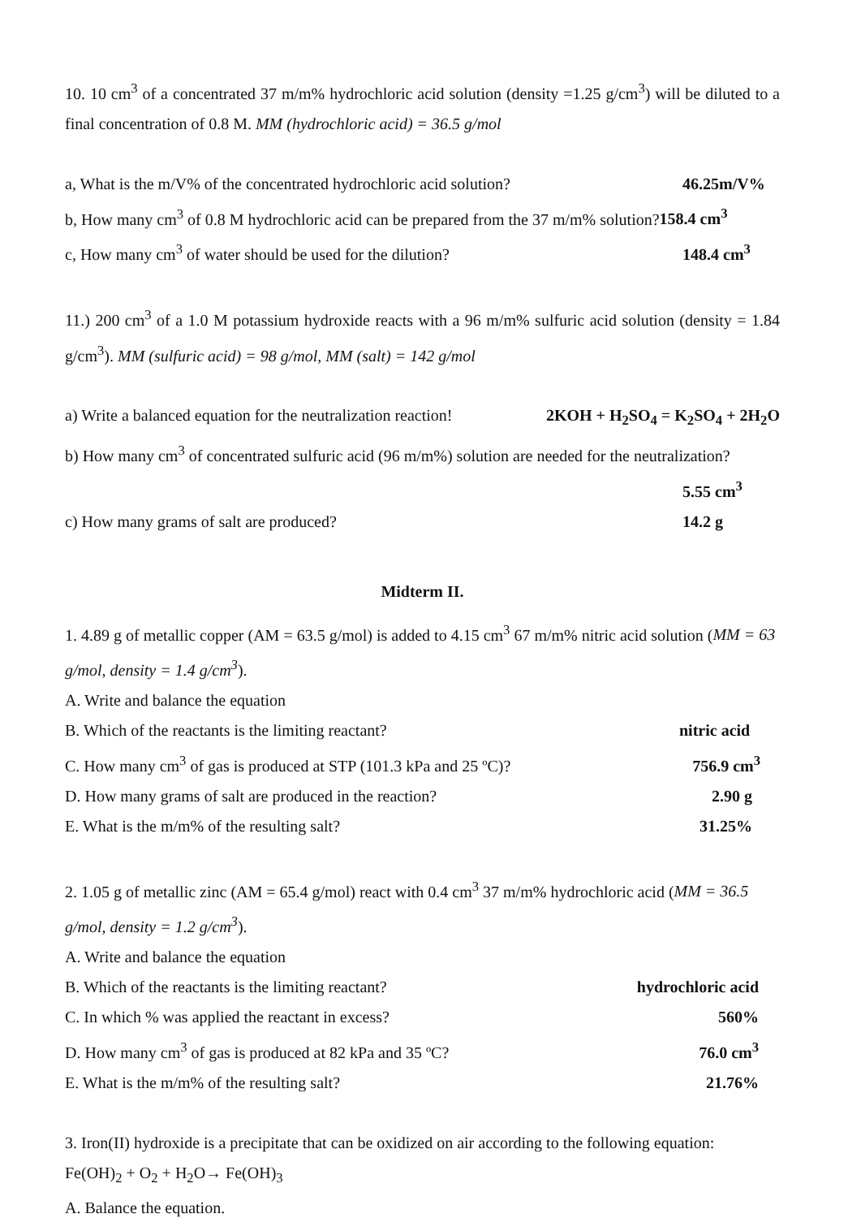10. 10 cm<sup>3</sup> of a concentrated 37 m/m% hydrochloric acid solution (density =1.25 g/cm<sup>3</sup>) will be diluted to a final concentration of 0.8 M. MM (hydrochloric acid) = 36.5 g/mol
a, What is the m/V% of the concentrated hydrochloric acid solution? 46.25m/V%
b, How many cm<sup>3</sup> of 0.8 M hydrochloric acid can be prepared from the 37 m/m% solution?158.4 cm<sup>3</sup>
c, How many cm<sup>3</sup> of water should be used for the dilution? 148.4 cm<sup>3</sup>
11.) 200 cm<sup>3</sup> of a 1.0 M potassium hydroxide reacts with a 96 m/m% sulfuric acid solution (density = 1.84 g/cm<sup>3</sup>). MM (sulfuric acid) = 98 g/mol, MM (salt) = 142 g/mol
a) Write a balanced equation for the neutralization reaction! 2KOH + H<sub>2</sub>SO<sub>4</sub> = K<sub>2</sub>SO<sub>4</sub> + 2H<sub>2</sub>O
b) How many cm<sup>3</sup> of concentrated sulfuric acid (96 m/m%) solution are needed for the neutralization?
5.55 cm<sup>3</sup>
c) How many grams of salt are produced? 14.2 g
Midterm II.
1. 4.89 g of metallic copper (AM = 63.5 g/mol) is added to 4.15 cm<sup>3</sup> 67 m/m% nitric acid solution (MM = 63 g/mol, density = 1.4 g/cm<sup>3</sup>).
A. Write and balance the equation
B. Which of the reactants is the limiting reactant? nitric acid
C. How many cm<sup>3</sup> of gas is produced at STP (101.3 kPa and 25 ºC)? 756.9 cm<sup>3</sup>
D. How many grams of salt are produced in the reaction? 2.90 g
E. What is the m/m% of the resulting salt? 31.25%
2. 1.05 g of metallic zinc (AM = 65.4 g/mol) react with 0.4 cm<sup>3</sup> 37 m/m% hydrochloric acid (MM = 36.5 g/mol, density = 1.2 g/cm<sup>3</sup>).
A. Write and balance the equation
B. Which of the reactants is the limiting reactant? hydrochloric acid
C. In which % was applied the reactant in excess? 560%
D. How many cm<sup>3</sup> of gas is produced at 82 kPa and 35 ºC? 76.0 cm<sup>3</sup>
E. What is the m/m% of the resulting salt? 21.76%
3. Iron(II) hydroxide is a precipitate that can be oxidized on air according to the following equation:
Fe(OH)<sub>2</sub> + O<sub>2</sub> + H<sub>2</sub>O→ Fe(OH)<sub>3</sub>
A. Balance the equation.